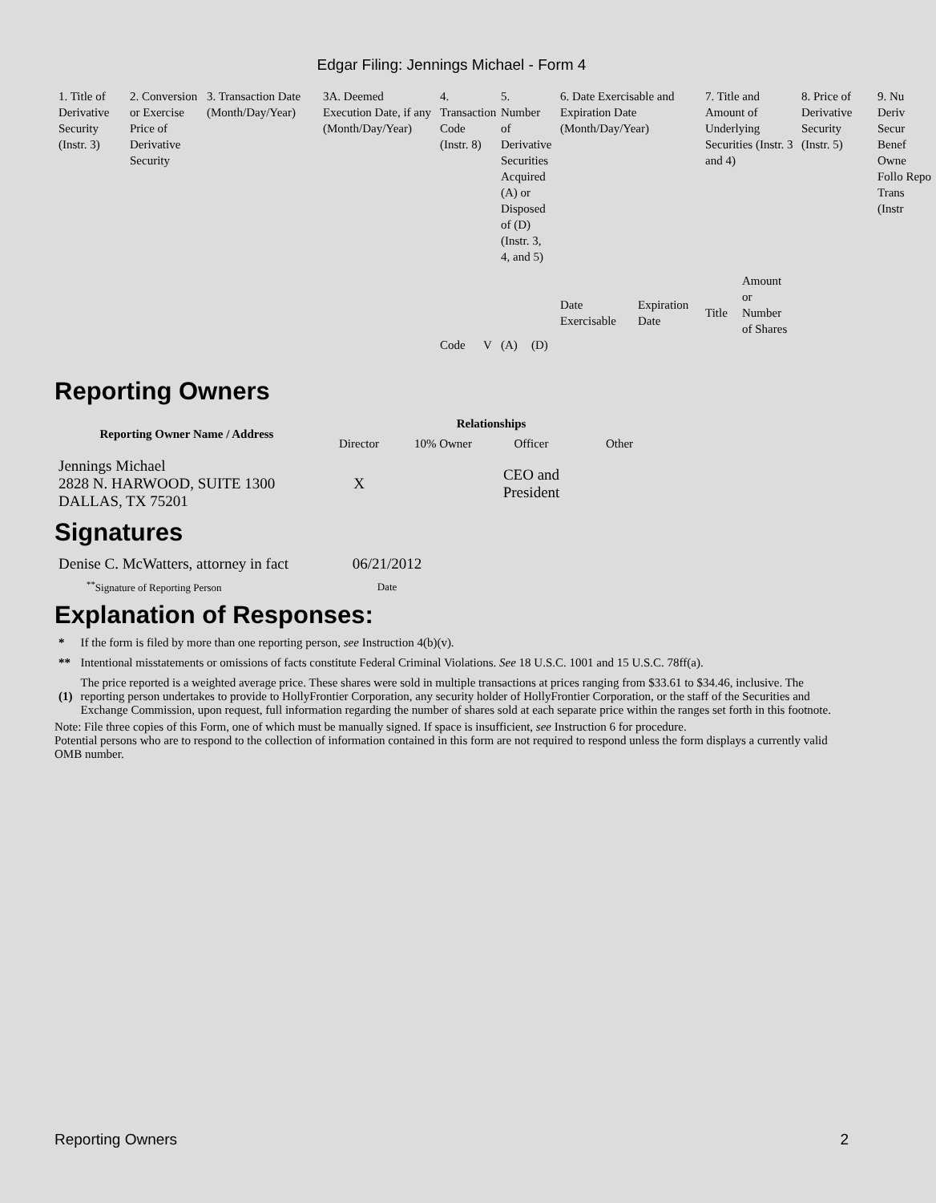Edgar Filing: Jennings Michael - Form 4
| 1. Title of Derivative Security (Instr. 3) | 2. Conversion or Exercise Price of Derivative Security | 3. Transaction Date (Month/Day/Year) | 3A. Deemed Execution Date, if any (Month/Day/Year) | 4. Transaction Code (Instr. 8) | | 5. Number of Derivative Securities Acquired (A) or Disposed of (D) (Instr. 3, 4, and 5) | | 6. Date Exercisable and Expiration Date (Month/Day/Year) | | 7. Title and Amount of Underlying Securities (Instr. 3 and 4) | | 8. Price of Derivative Security (Instr. 5) | 9. Nu Deriv Secur Benef Owne Follo Repo Trans (Instr |
| | | | | | | | | Date Exercisable | Expiration Date | Title | Amount or Number of Shares | | |
| | | | | Code | V | (A) | (D) | | | | | | |
Reporting Owners
| Reporting Owner Name / Address | Relationships | | | |
| --- | --- | --- | --- | --- |
| | Director | 10% Owner | Officer | Other |
| Jennings Michael 2828 N. HARWOOD, SUITE 1300 DALLAS, TX 75201 | X | | CEO and President | |
Signatures
| Denise C. McWatters, attorney in fact | 06/21/2012 |
| <sup>**</sup> Signature of Reporting Person | Date |
Explanation of Responses:
| * | If the form is filed by more than one reporting person, see Instruction 4(b)(v). |
| ** | Intentional misstatements or omissions of facts constitute Federal Criminal Violations. See 18 U.S.C. 1001 and 15 U.S.C. 78ff(a). |
| (1) | The price reported is a weighted average price. These shares were sold in multiple transactions at prices ranging from $33.61 to $34.46, inclusive. The reporting person undertakes to provide to HollyFrontier Corporation, any security holder of HollyFrontier Corporation, or the staff of the Securities and Exchange Commission, upon request, full information regarding the number of shares sold at each separate price within the ranges set forth in this footnote. |
Note: File three copies of this Form, one of which must be manually signed. If space is insufficient, see Instruction 6 for procedure.
Potential persons who are to respond to the collection of information contained in this form are not required to respond unless the form displays a currently valid OMB number.
Reporting Owners 2